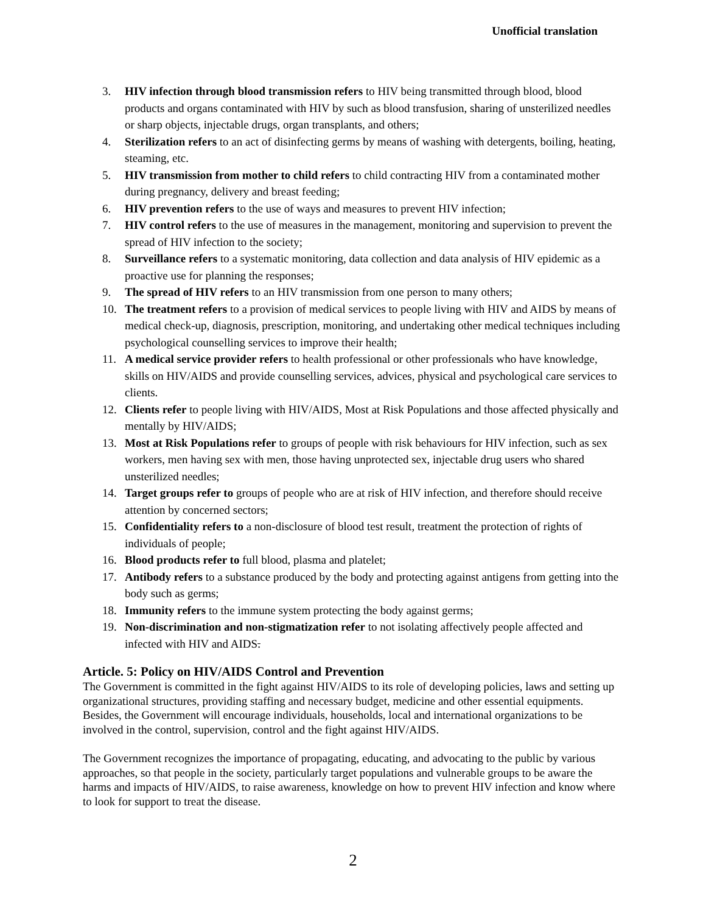Unofficial translation
3. HIV infection through blood transmission refers to HIV being transmitted through blood, blood products and organs contaminated with HIV by such as blood transfusion, sharing of unsterilized needles or sharp objects, injectable drugs, organ transplants, and others;
4. Sterilization refers to an act of disinfecting germs by means of washing with detergents, boiling, heating, steaming, etc.
5. HIV transmission from mother to child refers to child contracting HIV from a contaminated mother during pregnancy, delivery and breast feeding;
6. HIV prevention refers to the use of ways and measures to prevent HIV infection;
7. HIV control refers to the use of measures in the management, monitoring and supervision to prevent the spread of HIV infection to the society;
8. Surveillance refers to a systematic monitoring, data collection and data analysis of HIV epidemic as a proactive use for planning the responses;
9. The spread of HIV refers to an HIV transmission from one person to many others;
10. The treatment refers to a provision of medical services to people living with HIV and AIDS by means of medical check-up, diagnosis, prescription, monitoring, and undertaking other medical techniques including psychological counselling services to improve their health;
11. A medical service provider refers to health professional or other professionals who have knowledge, skills on HIV/AIDS and provide counselling services, advices, physical and psychological care services to clients.
12. Clients refer to people living with HIV/AIDS, Most at Risk Populations and those affected physically and mentally by HIV/AIDS;
13. Most at Risk Populations refer to groups of people with risk behaviours for HIV infection, such as sex workers, men having sex with men, those having unprotected sex, injectable drug users who shared unsterilized needles;
14. Target groups refer to groups of people who are at risk of HIV infection, and therefore should receive attention by concerned sectors;
15. Confidentiality refers to a non-disclosure of blood test result, treatment the protection of rights of individuals of people;
16. Blood products refer to full blood, plasma and platelet;
17. Antibody refers to a substance produced by the body and protecting against antigens from getting into the body such as germs;
18. Immunity refers to the immune system protecting the body against germs;
19. Non-discrimination and non-stigmatization refer to not isolating affectively people affected and infected with HIV and AIDS.
Article. 5: Policy on HIV/AIDS Control and Prevention
The Government is committed in the fight against HIV/AIDS to its role of developing policies, laws and setting up organizational structures, providing staffing and necessary budget, medicine and other essential equipments. Besides, the Government will encourage individuals, households, local and international organizations to be involved in the control, supervision, control and the fight against HIV/AIDS.
The Government recognizes the importance of propagating, educating, and advocating to the public by various approaches, so that people in the society, particularly target populations and vulnerable groups to be aware the harms and impacts of HIV/AIDS, to raise awareness, knowledge on how to prevent HIV infection and know where to look for support to treat the disease.
2